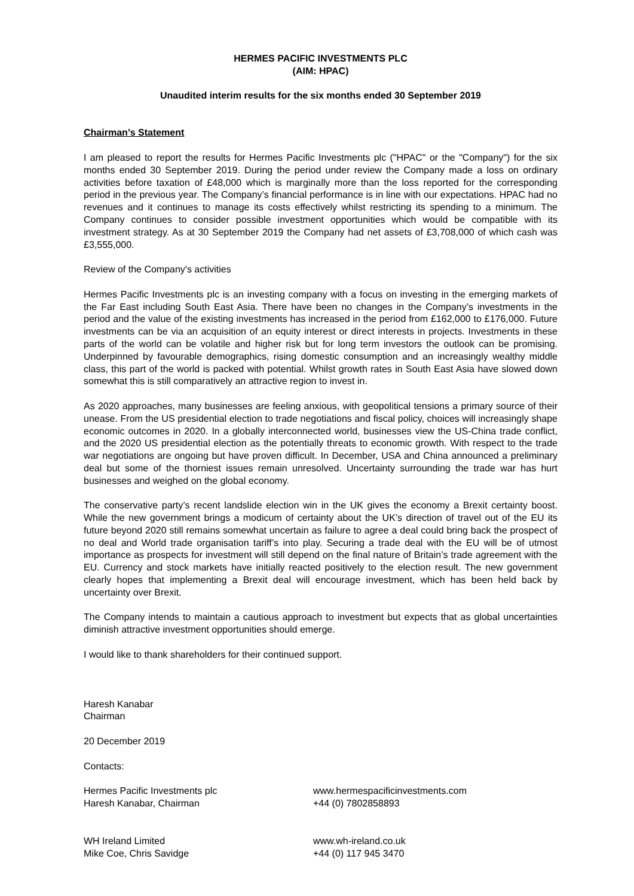HERMES PACIFIC INVESTMENTS PLC
(AIM: HPAC)
Unaudited interim results for the six months ended 30 September 2019
Chairman’s Statement
I am pleased to report the results for Hermes Pacific Investments plc ("HPAC" or the "Company") for the six months ended 30 September 2019. During the period under review the Company made a loss on ordinary activities before taxation of £48,000 which is marginally more than the loss reported for the corresponding period in the previous year. The Company’s financial performance is in line with our expectations. HPAC had no revenues and it continues to manage its costs effectively whilst restricting its spending to a minimum. The Company continues to consider possible investment opportunities which would be compatible with its investment strategy. As at 30 September 2019 the Company had net assets of £3,708,000 of which cash was £3,555,000.
Review of the Company's activities
Hermes Pacific Investments plc is an investing company with a focus on investing in the emerging markets of the Far East including South East Asia. There have been no changes in the Company’s investments in the period and the value of the existing investments has increased in the period from £162,000 to £176,000. Future investments can be via an acquisition of an equity interest or direct interests in projects. Investments in these parts of the world can be volatile and higher risk but for long term investors the outlook can be promising. Underpinned by favourable demographics, rising domestic consumption and an increasingly wealthy middle class, this part of the world is packed with potential. Whilst growth rates in South East Asia have slowed down somewhat this is still comparatively an attractive region to invest in.
As 2020 approaches, many businesses are feeling anxious, with geopolitical tensions a primary source of their unease. From the US presidential election to trade negotiations and fiscal policy, choices will increasingly shape economic outcomes in 2020. In a globally interconnected world, businesses view the US-China trade conflict, and the 2020 US presidential election as the potentially threats to economic growth. With respect to the trade war negotiations are ongoing but have proven difficult. In December, USA and China announced a preliminary deal but some of the thorniest issues remain unresolved. Uncertainty surrounding the trade war has hurt businesses and weighed on the global economy.
The conservative party’s recent landslide election win in the UK gives the economy a Brexit certainty boost. While the new government brings a modicum of certainty about the UK’s direction of travel out of the EU its future beyond 2020 still remains somewhat uncertain as failure to agree a deal could bring back the prospect of no deal and World trade organisation tariff’s into play. Securing a trade deal with the EU will be of utmost importance as prospects for investment will still depend on the final nature of Britain’s trade agreement with the EU. Currency and stock markets have initially reacted positively to the election result. The new government clearly hopes that implementing a Brexit deal will encourage investment, which has been held back by uncertainty over Brexit.
The Company intends to maintain a cautious approach to investment but expects that as global uncertainties diminish attractive investment opportunities should emerge.
I would like to thank shareholders for their continued support.
Haresh Kanabar
Chairman
20 December 2019
Contacts:
Hermes Pacific Investments plc
Haresh Kanabar, Chairman
www.hermespacificinvestments.com
+44 (0) 7802858893
WH Ireland Limited
Mike Coe, Chris Savidge
www.wh-ireland.co.uk
+44 (0) 117 945 3470